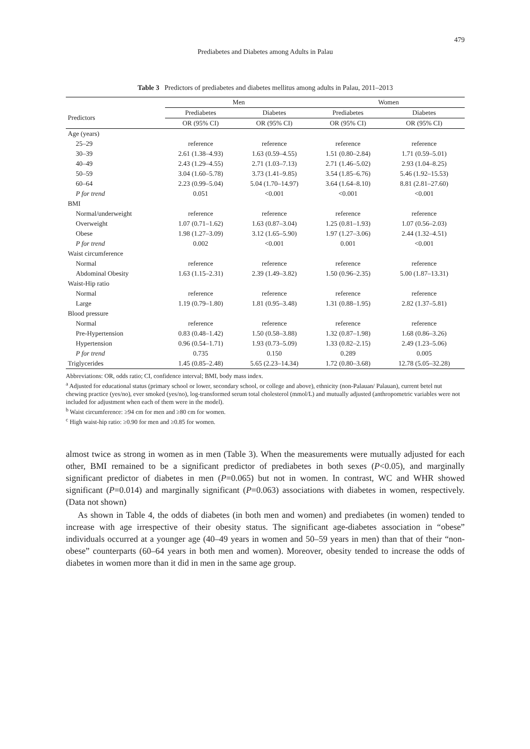479
Prediabetes and Diabetes among Adults in Palau
Table 3 Predictors of prediabetes and diabetes mellitus among adults in Palau, 2011–2013
| | Men | | Women | |
| --- | --- | --- | --- | --- |
| Predictors | Prediabetes | Diabetes | Prediabetes | Diabetes |
| | OR (95% CI) | OR (95% CI) | OR (95% CI) | OR (95% CI) |
| Age (years) | | | | |
| 25–29 | reference | reference | reference | reference |
| 30–39 | 2.61 (1.38–4.93) | 1.63 (0.59–4.55) | 1.51 (0.80–2.84) | 1.71 (0.59–5.01) |
| 40–49 | 2.43 (1.29–4.55) | 2.71 (1.03–7.13) | 2.71 (1.46–5.02) | 2.93 (1.04–8.25) |
| 50–59 | 3.04 (1.60–5.78) | 3.73 (1.41–9.85) | 3.54 (1.85–6.76) | 5.46 (1.92–15.53) |
| 60–64 | 2.23 (0.99–5.04) | 5.04 (1.70–14.97) | 3.64 (1.64–8.10) | 8.81 (2.81–27.60) |
| P for trend | 0.051 | <0.001 | <0.001 | <0.001 |
| BMI | | | | |
| Normal/underweight | reference | reference | reference | reference |
| Overweight | 1.07 (0.71–1.62) | 1.63 (0.87–3.04) | 1.25 (0.81–1.93) | 1.07 (0.56–2.03) |
| Obese | 1.98 (1.27–3.09) | 3.12 (1.65–5.90) | 1.97 (1.27–3.06) | 2.44 (1.32–4.51) |
| P for trend | 0.002 | <0.001 | 0.001 | <0.001 |
| Waist circumference | | | | |
| Normal | reference | reference | reference | reference |
| Abdominal Obesity | 1.63 (1.15–2.31) | 2.39 (1.49–3.82) | 1.50 (0.96–2.35) | 5.00 (1.87–13.31) |
| Waist-Hip ratio | | | | |
| Normal | reference | reference | reference | reference |
| Large | 1.19 (0.79–1.80) | 1.81 (0.95–3.48) | 1.31 (0.88–1.95) | 2.82 (1.37–5.81) |
| Blood pressure | | | | |
| Normal | reference | reference | reference | reference |
| Pre-Hypertension | 0.83 (0.48–1.42) | 1.50 (0.58–3.88) | 1.32 (0.87–1.98) | 1.68 (0.86–3.26) |
| Hypertension | 0.96 (0.54–1.71) | 1.93 (0.73–5.09) | 1.33 (0.82–2.15) | 2.49 (1.23–5.06) |
| P for trend | 0.735 | 0.150 | 0.289 | 0.005 |
| Triglycerides | 1.45 (0.85–2.48) | 5.65 (2.23–14.34) | 1.72 (0.80–3.68) | 12.78 (5.05–32.28) |
Abbreviations: OR, odds ratio; CI, confidence interval; BMI, body mass index.
<sup>a</sup> Adjusted for educational status (primary school or lower, secondary school, or college and above), ethnicity (non-Palauan/ Palauan), current betel nut chewing practice (yes/no), ever smoked (yes/no), log-transformed serum total cholesterol (mmol/L) and mutually adjusted (anthropometric variables were not included for adjustment when each of them were in the model).
<sup>b</sup> Waist circumference: ≥94 cm for men and ≥80 cm for women.
<sup>c</sup> High waist-hip ratio: ≥0.90 for men and ≥0.85 for women.
almost twice as strong in women as in men (Table 3). When the measurements were mutually adjusted for each other, BMI remained to be a significant predictor of prediabetes in both sexes (P<0.05), and marginally significant predictor of diabetes in men (P=0.065) but not in women. In contrast, WC and WHR showed significant (P=0.014) and marginally significant (P=0.063) associations with diabetes in women, respectively. (Data not shown)
As shown in Table 4, the odds of diabetes (in both men and women) and prediabetes (in women) tended to increase with age irrespective of their obesity status. The significant age-diabetes association in “obese” individuals occurred at a younger age (40–49 years in women and 50–59 years in men) than that of their “non-obese” counterparts (60–64 years in both men and women). Moreover, obesity tended to increase the odds of diabetes in women more than it did in men in the same age group.